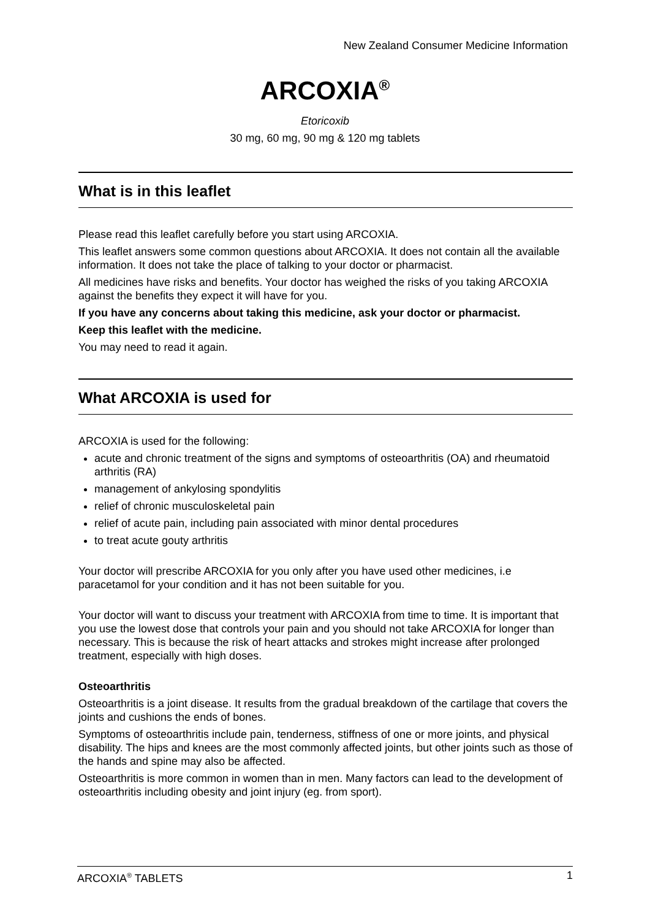New Zealand Consumer Medicine Information
ARCOXIA<sup>®</sup>
Etoricoxib
30 mg, 60 mg, 90 mg & 120 mg tablets
What is in this leaflet
Please read this leaflet carefully before you start using ARCOXIA.
This leaflet answers some common questions about ARCOXIA. It does not contain all the available information. It does not take the place of talking to your doctor or pharmacist.
All medicines have risks and benefits. Your doctor has weighed the risks of you taking ARCOXIA against the benefits they expect it will have for you.
If you have any concerns about taking this medicine, ask your doctor or pharmacist.
Keep this leaflet with the medicine.
You may need to read it again.
What ARCOXIA is used for
ARCOXIA is used for the following:
acute and chronic treatment of the signs and symptoms of osteoarthritis (OA) and rheumatoid arthritis (RA)
management of ankylosing spondylitis
relief of chronic musculoskeletal pain
relief of acute pain, including pain associated with minor dental procedures
to treat acute gouty arthritis
Your doctor will prescribe ARCOXIA for you only after you have used other medicines, i.e paracetamol for your condition and it has not been suitable for you.
Your doctor will want to discuss your treatment with ARCOXIA from time to time. It is important that you use the lowest dose that controls your pain and you should not take ARCOXIA for longer than necessary. This is because the risk of heart attacks and strokes might increase after prolonged treatment, especially with high doses.
Osteoarthritis
Osteoarthritis is a joint disease. It results from the gradual breakdown of the cartilage that covers the joints and cushions the ends of bones.
Symptoms of osteoarthritis include pain, tenderness, stiffness of one or more joints, and physical disability. The hips and knees are the most commonly affected joints, but other joints such as those of the hands and spine may also be affected.
Osteoarthritis is more common in women than in men. Many factors can lead to the development of osteoarthritis including obesity and joint injury (eg. from sport).
ARCOXIA<sup>®</sup> TABLETS 1